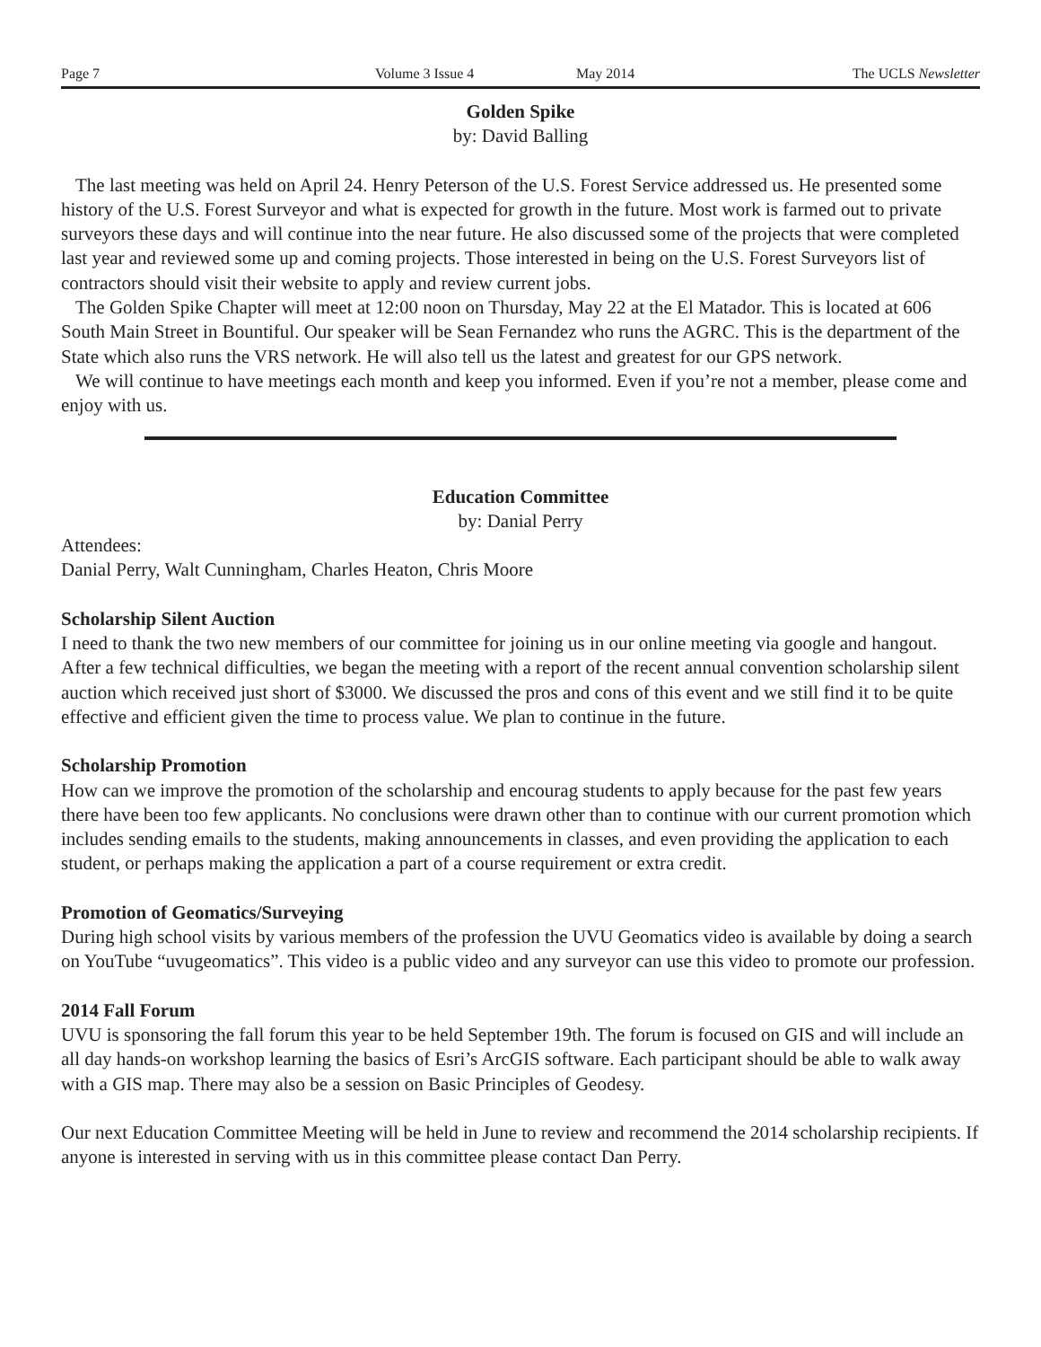Page 7 Volume 3 Issue 4 May 2014 The UCLS Newsletter
Golden Spike
by: David Balling
The last meeting was held on April 24. Henry Peterson of the U.S. Forest Service addressed us. He presented some history of the U.S. Forest Surveyor and what is expected for growth in the future. Most work is farmed out to private surveyors these days and will continue into the near future. He also discussed some of the projects that were completed last year and reviewed some up and coming projects. Those interested in being on the U.S. Forest Surveyors list of contractors should visit their website to apply and review current jobs.
The Golden Spike Chapter will meet at 12:00 noon on Thursday, May 22 at the El Matador. This is located at 606 South Main Street in Bountiful. Our speaker will be Sean Fernandez who runs the AGRC. This is the department of the State which also runs the VRS network. He will also tell us the latest and greatest for our GPS network.
We will continue to have meetings each month and keep you informed. Even if you’re not a member, please come and enjoy with us.
Education Committee
by: Danial Perry
Attendees:
Danial Perry, Walt Cunningham, Charles Heaton, Chris Moore
Scholarship Silent Auction
I need to thank the two new members of our committee for joining us in our online meeting via google and hangout. After a few technical difficulties, we began the meeting with a report of the recent annual convention scholarship silent auction which received just short of $3000. We discussed the pros and cons of this event and we still find it to be quite effective and efficient given the time to process value. We plan to continue in the future.
Scholarship Promotion
How can we improve the promotion of the scholarship and encourag students to apply because for the past few years there have been too few applicants. No conclusions were drawn other than to continue with our current promotion which includes sending emails to the students, making announcements in classes, and even providing the application to each student, or perhaps making the application a part of a course requirement or extra credit.
Promotion of Geomatics/Surveying
During high school visits by various members of the profession the UVU Geomatics video is available by doing a search on YouTube “uvugeomatics”. This video is a public video and any surveyor can use this video to promote our profession.
2014 Fall Forum
UVU is sponsoring the fall forum this year to be held September 19th. The forum is focused on GIS and will include an all day hands-on workshop learning the basics of Esri’s ArcGIS software. Each participant should be able to walk away with a GIS map. There may also be a session on Basic Principles of Geodesy.
Our next Education Committee Meeting will be held in June to review and recommend the 2014 scholarship recipients. If anyone is interested in serving with us in this committee please contact Dan Perry.